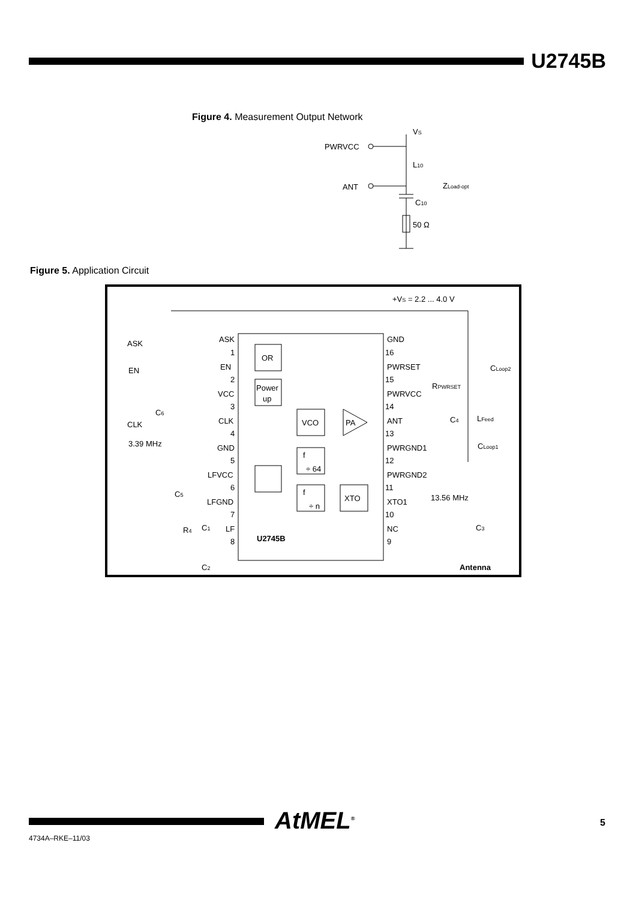U2745B
Figure 4. Measurement Output Network
VS
PWRVCC
L10
ANT
ZLoad-opt
C10
50 Ω
Figure 5. Application Circuit
+VS = 2.2 ... 4.0 V
ASK
EN
VCC
CLK
GND
LFVCC
LFGND
LF
1
2
3
4
5
6
7
8
GND
PWRSET
PWRVCC
ANT
PWRGND1
PWRGND2
XTO1
NC
16
15
14
13
12
11
10
9
OR
Power
up
VCO
PA
XTO
f
÷ 64
f
÷ n
U2745B
ASK
EN
CLK
3.39 MHz
C6
C5
R4
C1
C2
CLoop2
RPWRSET
C4
LFeed
CLoop1
13.56 MHz
C3
Antenna
AtMEL<sup>®</sup> 5
4734A–RKE–11/03